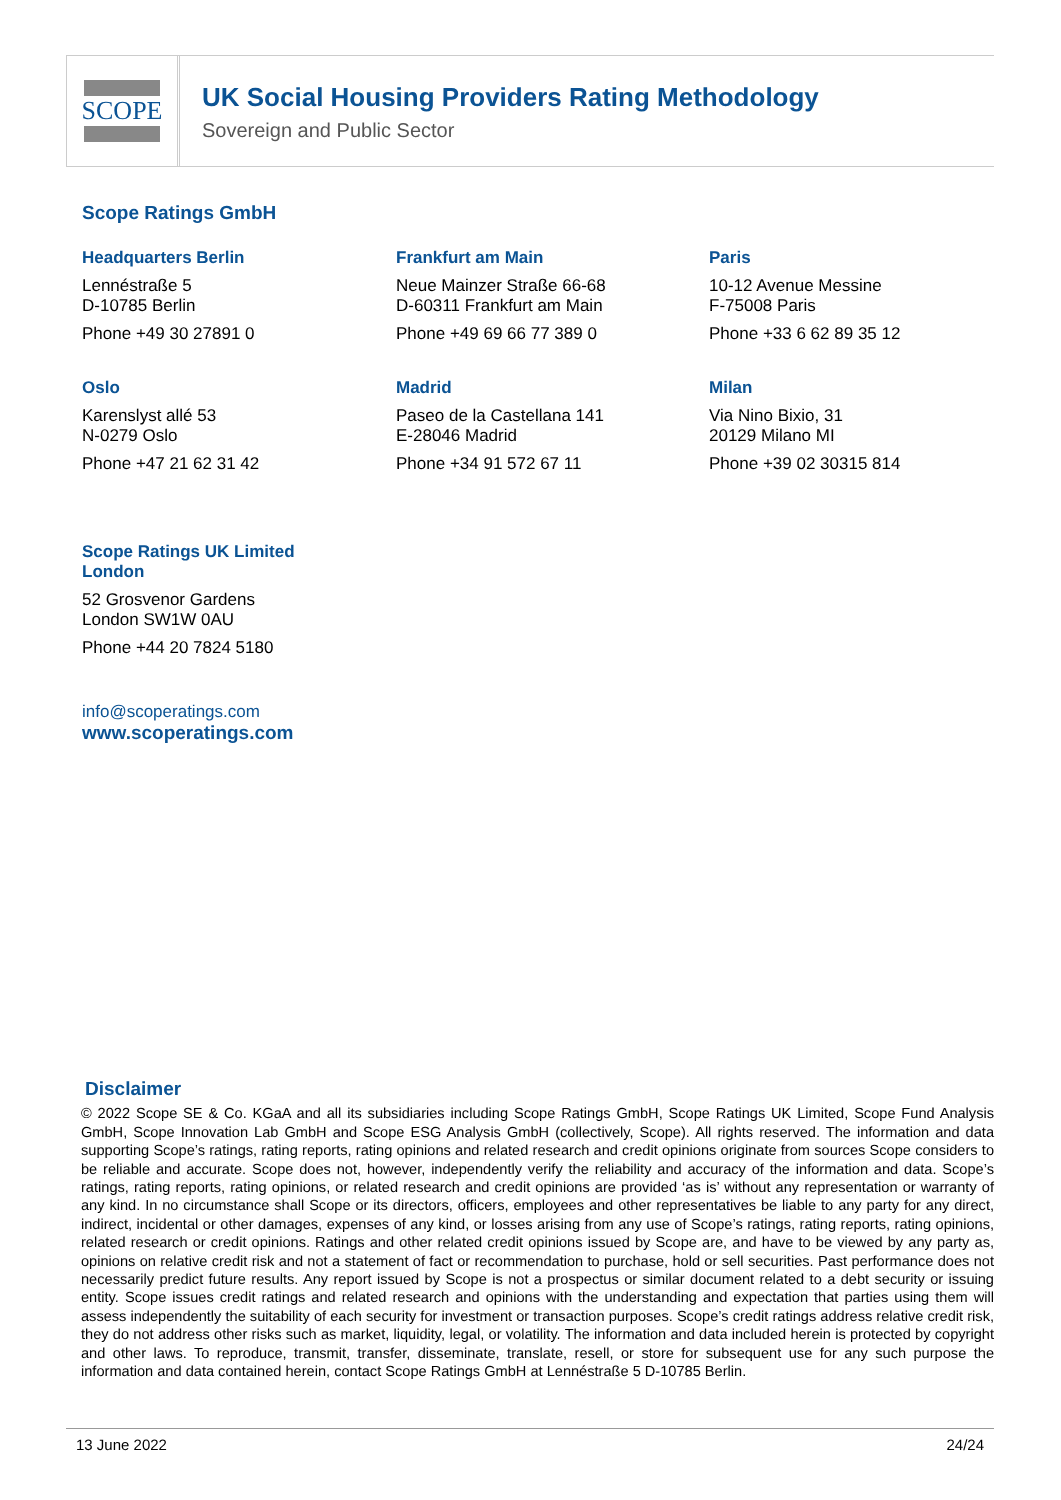SCOPE
UK Social Housing Providers Rating Methodology
Sovereign and Public Sector
Scope Ratings GmbH
Headquarters Berlin
Lennéstraße 5
D-10785 Berlin
Phone +49 30 27891 0
Frankfurt am Main
Neue Mainzer Straße 66-68
D-60311 Frankfurt am Main
Phone +49 69 66 77 389 0
Paris
10-12 Avenue Messine
F-75008 Paris
Phone +33 6 62 89 35 12
Oslo
Karenslyst allé 53
N-0279 Oslo
Phone +47 21 62 31 42
Madrid
Paseo de la Castellana 141
E-28046 Madrid
Phone +34 91 572 67 11
Milan
Via Nino Bixio, 31
20129 Milano MI
Phone +39 02 30315 814
Scope Ratings UK Limited
London
52 Grosvenor Gardens
London SW1W 0AU
Phone +44 20 7824 5180
info@scoperatings.com
www.scoperatings.com
Disclaimer
© 2022 Scope SE & Co. KGaA and all its subsidiaries including Scope Ratings GmbH, Scope Ratings UK Limited, Scope Fund Analysis GmbH, Scope Innovation Lab GmbH and Scope ESG Analysis GmbH (collectively, Scope). All rights reserved. The information and data supporting Scope’s ratings, rating reports, rating opinions and related research and credit opinions originate from sources Scope considers to be reliable and accurate. Scope does not, however, independently verify the reliability and accuracy of the information and data. Scope’s ratings, rating reports, rating opinions, or related research and credit opinions are provided ‘as is’ without any representation or warranty of any kind. In no circumstance shall Scope or its directors, officers, employees and other representatives be liable to any party for any direct, indirect, incidental or other damages, expenses of any kind, or losses arising from any use of Scope’s ratings, rating reports, rating opinions, related research or credit opinions. Ratings and other related credit opinions issued by Scope are, and have to be viewed by any party as, opinions on relative credit risk and not a statement of fact or recommendation to purchase, hold or sell securities. Past performance does not necessarily predict future results. Any report issued by Scope is not a prospectus or similar document related to a debt security or issuing entity. Scope issues credit ratings and related research and opinions with the understanding and expectation that parties using them will assess independently the suitability of each security for investment or transaction purposes. Scope’s credit ratings address relative credit risk, they do not address other risks such as market, liquidity, legal, or volatility. The information and data included herein is protected by copyright and other laws. To reproduce, transmit, transfer, disseminate, translate, resell, or store for subsequent use for any such purpose the information and data contained herein, contact Scope Ratings GmbH at Lennéstraße 5 D-10785 Berlin.
13 June 2022 24/24